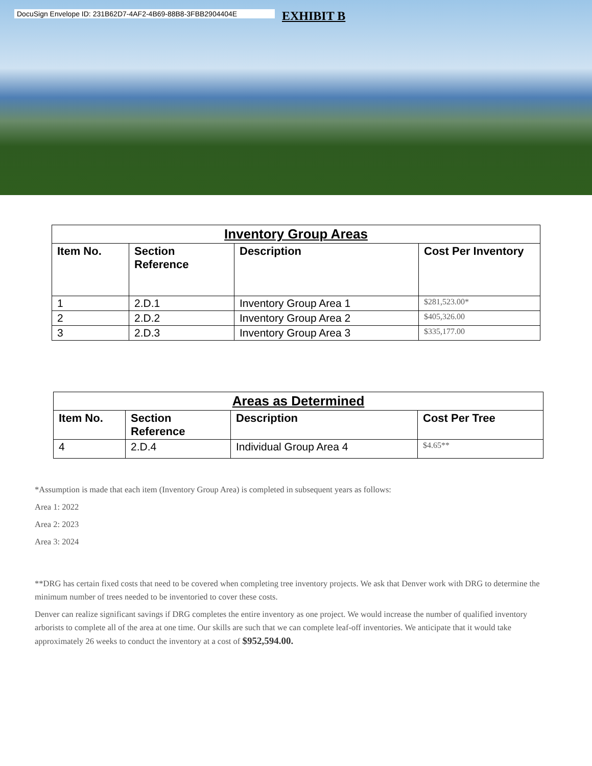DocuSign Envelope ID: 231B62D7-4AF2-4B69-88B8-3FBB2904404E
EXHIBIT B
| Inventory Group Areas | | | |
| --- | --- | --- | --- |
| Item No. | Section Reference | Description | Cost Per Inventory |
| 1 | 2.D.1 | Inventory Group Area 1 | $281,523.00* |
| 2 | 2.D.2 | Inventory Group Area 2 | $405,326.00 |
| 3 | 2.D.3 | Inventory Group Area 3 | $335,177.00 |
| Areas as Determined | | | |
| --- | --- | --- | --- |
| Item No. | Section Reference | Description | Cost Per Tree |
| 4 | 2.D.4 | Individual Group Area 4 | $4.65** |
*Assumption is made that each item (Inventory Group Area) is completed in subsequent years as follows:
Area 1: 2022
Area 2: 2023
Area 3: 2024
**DRG has certain fixed costs that need to be covered when completing tree inventory projects. We ask that Denver work with DRG to determine the minimum number of trees needed to be inventoried to cover these costs.
Denver can realize significant savings if DRG completes the entire inventory as one project. We would increase the number of qualified inventory arborists to complete all of the area at one time. Our skills are such that we can complete leaf-off inventories. We anticipate that it would take approximately 26 weeks to conduct the inventory at a cost of $952,594.00.